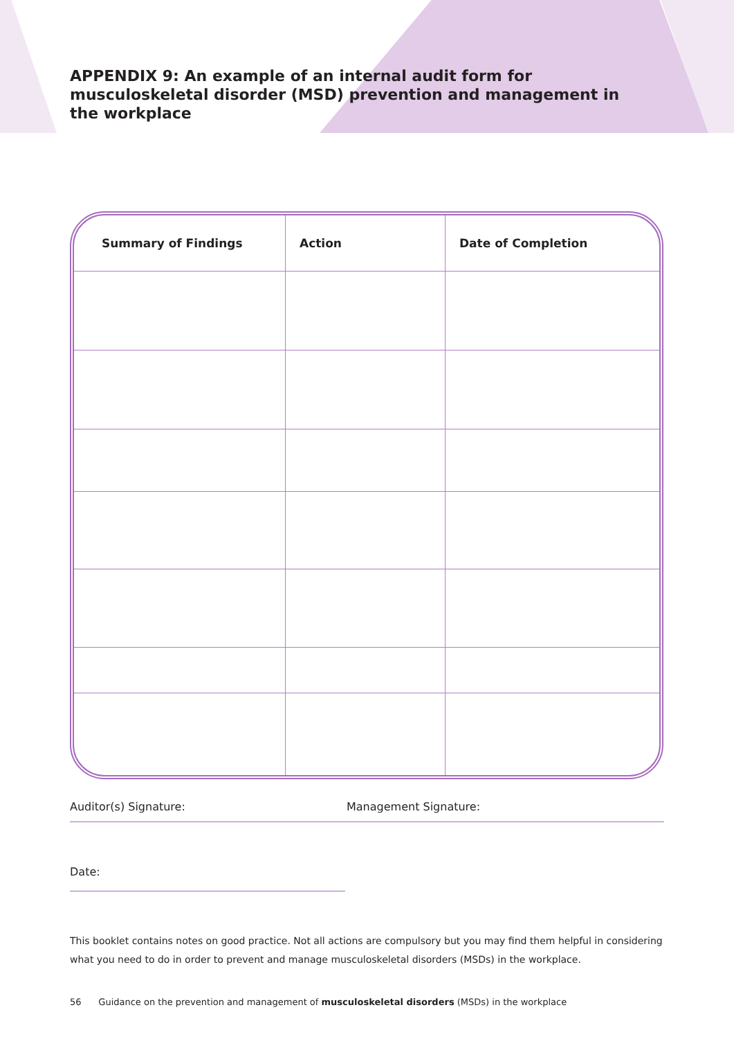APPENDIX 9: An example of an internal audit form for musculoskeletal disorder (MSD) prevention and management in the workplace
| Summary of Findings | Action | Date of Completion |
| --- | --- | --- |
Auditor(s) Signature: Management Signature:
Date:
This booklet contains notes on good practice. Not all actions are compulsory but you may find them helpful in considering what you need to do in order to prevent and manage musculoskeletal disorders (MSDs) in the workplace.
56 Guidance on the prevention and management of musculoskeletal disorders (MSDs) in the workplace